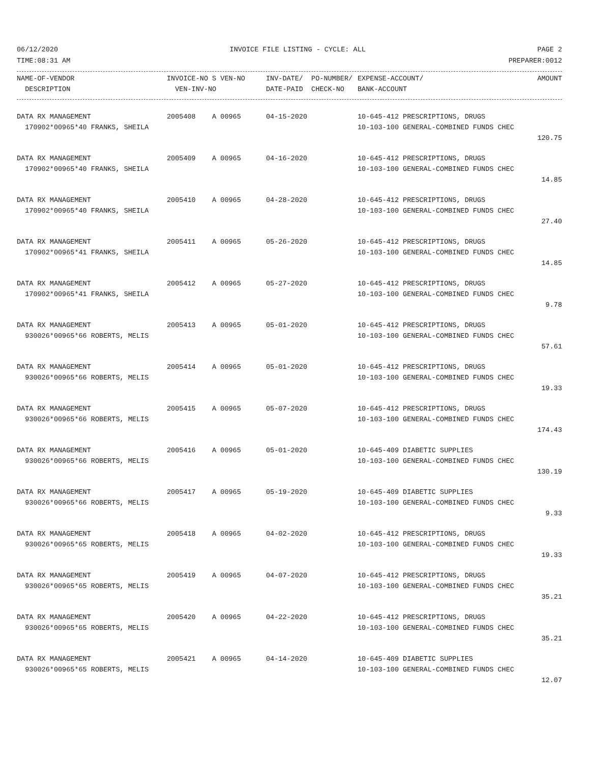06/12/2020 INVOICE FILE LISTING - CYCLE: ALL PAGE 2
TIME:08:31 AM PREPARER:0012
| NAME-OF-VENDOR | INVOICE-NO S VEN-NO | INV-DATE/ PO-NUMBER/ | EXPENSE-ACCOUNT/ | AMOUNT |
| --- | --- | --- | --- | --- |
| DESCRIPTION | VEN-INV-NO | DATE-PAID CHECK-NO | BANK-ACCOUNT | |
| DATA RX MANAGEMENT | 2005408 A 00965 | 04-15-2020 | 10-645-412 PRESCRIPTIONS, DRUGS | |
| 170902*00965*40 FRANKS, SHEILA | | | 10-103-100 GENERAL-COMBINED FUNDS CHEC | |
| | | | | 120.75 |
| DATA RX MANAGEMENT | 2005409 A 00965 | 04-16-2020 | 10-645-412 PRESCRIPTIONS, DRUGS | |
| 170902*00965*40 FRANKS, SHEILA | | | 10-103-100 GENERAL-COMBINED FUNDS CHEC | |
| | | | | 14.85 |
| DATA RX MANAGEMENT | 2005410 A 00965 | 04-28-2020 | 10-645-412 PRESCRIPTIONS, DRUGS | |
| 170902*00965*40 FRANKS, SHEILA | | | 10-103-100 GENERAL-COMBINED FUNDS CHEC | |
| | | | | 27.40 |
| DATA RX MANAGEMENT | 2005411 A 00965 | 05-26-2020 | 10-645-412 PRESCRIPTIONS, DRUGS | |
| 170902*00965*41 FRANKS, SHEILA | | | 10-103-100 GENERAL-COMBINED FUNDS CHEC | |
| | | | | 14.85 |
| DATA RX MANAGEMENT | 2005412 A 00965 | 05-27-2020 | 10-645-412 PRESCRIPTIONS, DRUGS | |
| 170902*00965*41 FRANKS, SHEILA | | | 10-103-100 GENERAL-COMBINED FUNDS CHEC | |
| | | | | 9.78 |
| DATA RX MANAGEMENT | 2005413 A 00965 | 05-01-2020 | 10-645-412 PRESCRIPTIONS, DRUGS | |
| 930026*00965*66 ROBERTS, MELIS | | | 10-103-100 GENERAL-COMBINED FUNDS CHEC | |
| | | | | 57.61 |
| DATA RX MANAGEMENT | 2005414 A 00965 | 05-01-2020 | 10-645-412 PRESCRIPTIONS, DRUGS | |
| 930026*00965*66 ROBERTS, MELIS | | | 10-103-100 GENERAL-COMBINED FUNDS CHEC | |
| | | | | 19.33 |
| DATA RX MANAGEMENT | 2005415 A 00965 | 05-07-2020 | 10-645-412 PRESCRIPTIONS, DRUGS | |
| 930026*00965*66 ROBERTS, MELIS | | | 10-103-100 GENERAL-COMBINED FUNDS CHEC | |
| | | | | 174.43 |
| DATA RX MANAGEMENT | 2005416 A 00965 | 05-01-2020 | 10-645-409 DIABETIC SUPPLIES | |
| 930026*00965*66 ROBERTS, MELIS | | | 10-103-100 GENERAL-COMBINED FUNDS CHEC | |
| | | | | 130.19 |
| DATA RX MANAGEMENT | 2005417 A 00965 | 05-19-2020 | 10-645-409 DIABETIC SUPPLIES | |
| 930026*00965*66 ROBERTS, MELIS | | | 10-103-100 GENERAL-COMBINED FUNDS CHEC | |
| | | | | 9.33 |
| DATA RX MANAGEMENT | 2005418 A 00965 | 04-02-2020 | 10-645-412 PRESCRIPTIONS, DRUGS | |
| 930026*00965*65 ROBERTS, MELIS | | | 10-103-100 GENERAL-COMBINED FUNDS CHEC | |
| | | | | 19.33 |
| DATA RX MANAGEMENT | 2005419 A 00965 | 04-07-2020 | 10-645-412 PRESCRIPTIONS, DRUGS | |
| 930026*00965*65 ROBERTS, MELIS | | | 10-103-100 GENERAL-COMBINED FUNDS CHEC | |
| | | | | 35.21 |
| DATA RX MANAGEMENT | 2005420 A 00965 | 04-22-2020 | 10-645-412 PRESCRIPTIONS, DRUGS | |
| 930026*00965*65 ROBERTS, MELIS | | | 10-103-100 GENERAL-COMBINED FUNDS CHEC | |
| | | | | 35.21 |
| DATA RX MANAGEMENT | 2005421 A 00965 | 04-14-2020 | 10-645-409 DIABETIC SUPPLIES | |
| 930026*00965*65 ROBERTS, MELIS | | | 10-103-100 GENERAL-COMBINED FUNDS CHEC | |
| | | | | 12.07 |